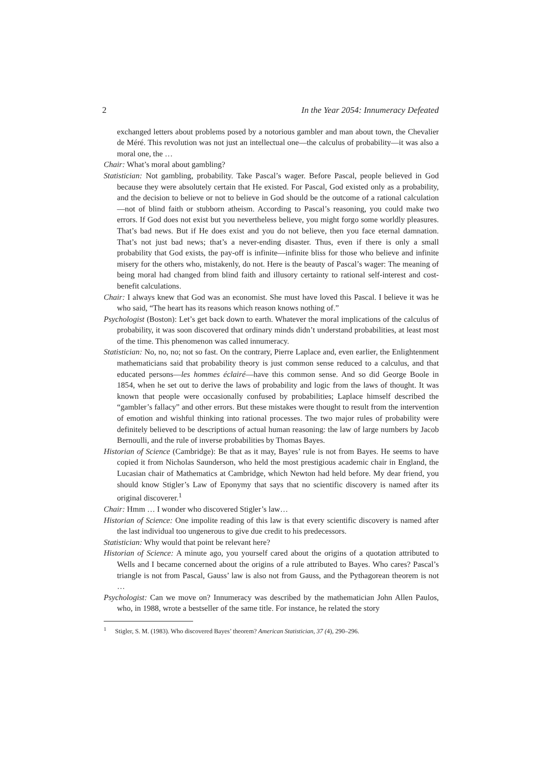2 In the Year 2054: Innumeracy Defeated
exchanged letters about problems posed by a notorious gambler and man about town, the Chevalier de Méré. This revolution was not just an intellectual one—the calculus of probability—it was also a moral one, the …
Chair: What’s moral about gambling?
Statistician: Not gambling, probability. Take Pascal’s wager. Before Pascal, people believed in God because they were absolutely certain that He existed. For Pascal, God existed only as a probability, and the decision to believe or not to believe in God should be the outcome of a rational calculation—not of blind faith or stubborn atheism. According to Pascal’s reasoning, you could make two errors. If God does not exist but you nevertheless believe, you might forgo some worldly pleasures. That’s bad news. But if He does exist and you do not believe, then you face eternal damnation. That’s not just bad news; that’s a never-ending disaster. Thus, even if there is only a small probability that God exists, the pay-off is infinite—infinite bliss for those who believe and infinite misery for the others who, mistakenly, do not. Here is the beauty of Pascal’s wager: The meaning of being moral had changed from blind faith and illusory certainty to rational self-interest and cost-benefit calculations.
Chair: I always knew that God was an economist. She must have loved this Pascal. I believe it was he who said, “The heart has its reasons which reason knows nothing of.”
Psychologist (Boston): Let’s get back down to earth. Whatever the moral implications of the calculus of probability, it was soon discovered that ordinary minds didn’t understand probabilities, at least most of the time. This phenomenon was called innumeracy.
Statistician: No, no, no; not so fast. On the contrary, Pierre Laplace and, even earlier, the Enlightenment mathematicians said that probability theory is just common sense reduced to a calculus, and that educated persons—les hommes éclairé—have this common sense. And so did George Boole in 1854, when he set out to derive the laws of probability and logic from the laws of thought. It was known that people were occasionally confused by probabilities; Laplace himself described the “gambler’s fallacy” and other errors. But these mistakes were thought to result from the intervention of emotion and wishful thinking into rational processes. The two major rules of probability were definitely believed to be descriptions of actual human reasoning: the law of large numbers by Jacob Bernoulli, and the rule of inverse probabilities by Thomas Bayes.
Historian of Science (Cambridge): Be that as it may, Bayes’ rule is not from Bayes. He seems to have copied it from Nicholas Saunderson, who held the most prestigious academic chair in England, the Lucasian chair of Mathematics at Cambridge, which Newton had held before. My dear friend, you should know Stigler’s Law of Eponymy that says that no scientific discovery is named after its original discoverer.<sup>1</sup>
Chair: Hmm … I wonder who discovered Stigler’s law…
Historian of Science: One impolite reading of this law is that every scientific discovery is named after the last individual too ungenerous to give due credit to his predecessors.
Statistician: Why would that point be relevant here?
Historian of Science: A minute ago, you yourself cared about the origins of a quotation attributed to Wells and I became concerned about the origins of a rule attributed to Bayes. Who cares? Pascal’s triangle is not from Pascal, Gauss’ law is also not from Gauss, and the Pythagorean theorem is not …
Psychologist: Can we move on? Innumeracy was described by the mathematician John Allen Paulos, who, in 1988, wrote a bestseller of the same title. For instance, he related the story
<sup>1</sup> Stigler, S. M. (1983). Who discovered Bayes’ theorem? American Statistician, 37 (4), 290–296.